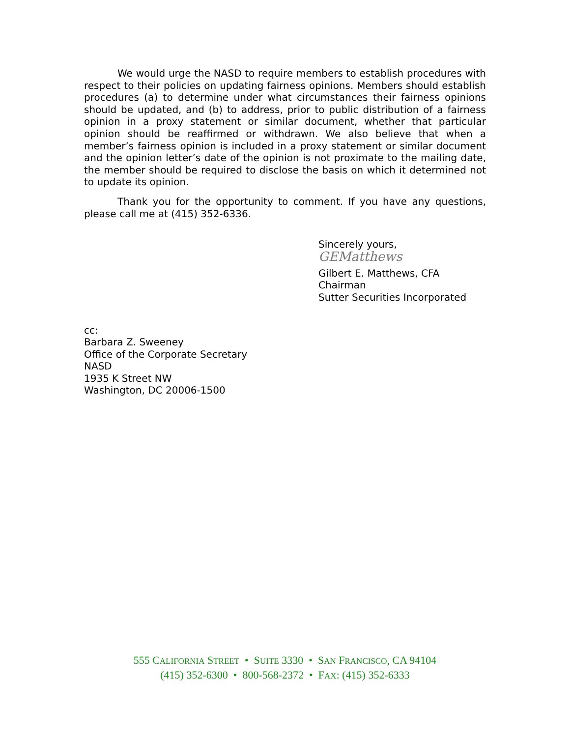We would urge the NASD to require members to establish procedures with respect to their policies on updating fairness opinions. Members should establish procedures (a) to determine under what circumstances their fairness opinions should be updated, and (b) to address, prior to public distribution of a fairness opinion in a proxy statement or similar document, whether that particular opinion should be reaffirmed or withdrawn. We also believe that when a member’s fairness opinion is included in a proxy statement or similar document and the opinion letter’s date of the opinion is not proximate to the mailing date, the member should be required to disclose the basis on which it determined not to update its opinion.
Thank you for the opportunity to comment. If you have any questions, please call me at (415) 352-6336.
Sincerely yours,
GEMatthews
Gilbert E. Matthews, CFA
Chairman
Sutter Securities Incorporated
cc:
Barbara Z. Sweeney
Office of the Corporate Secretary
NASD
1935 K Street NW
Washington, DC 20006-1500
555 CALIFORNIA STREET • SUITE 3330 • SAN FRANCISCO, CA 94104
(415) 352-6300 • 800-568-2372 • FAX: (415) 352-6333